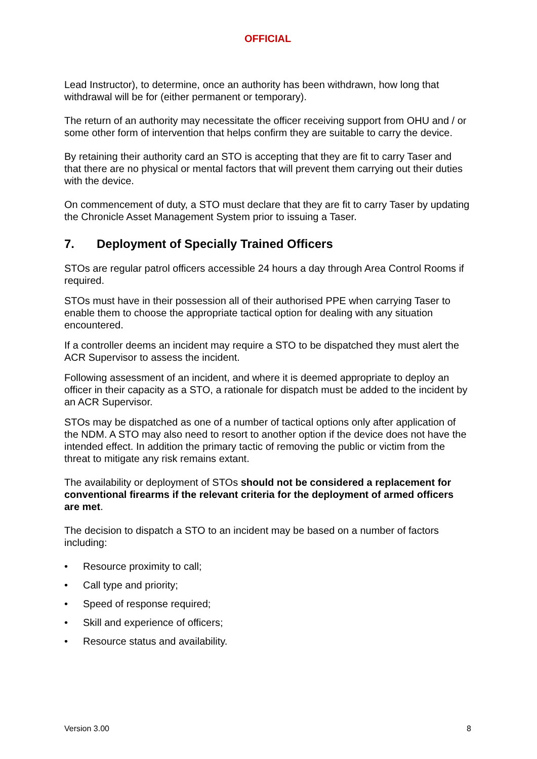OFFICIAL
Lead Instructor), to determine, once an authority has been withdrawn, how long that withdrawal will be for (either permanent or temporary).
The return of an authority may necessitate the officer receiving support from OHU and / or some other form of intervention that helps confirm they are suitable to carry the device.
By retaining their authority card an STO is accepting that they are fit to carry Taser and that there are no physical or mental factors that will prevent them carrying out their duties with the device.
On commencement of duty, a STO must declare that they are fit to carry Taser by updating the Chronicle Asset Management System prior to issuing a Taser.
7. Deployment of Specially Trained Officers
STOs are regular patrol officers accessible 24 hours a day through Area Control Rooms if required.
STOs must have in their possession all of their authorised PPE when carrying Taser to enable them to choose the appropriate tactical option for dealing with any situation encountered.
If a controller deems an incident may require a STO to be dispatched they must alert the ACR Supervisor to assess the incident.
Following assessment of an incident, and where it is deemed appropriate to deploy an officer in their capacity as a STO, a rationale for dispatch must be added to the incident by an ACR Supervisor.
STOs may be dispatched as one of a number of tactical options only after application of the NDM. A STO may also need to resort to another option if the device does not have the intended effect. In addition the primary tactic of removing the public or victim from the threat to mitigate any risk remains extant.
The availability or deployment of STOs should not be considered a replacement for conventional firearms if the relevant criteria for the deployment of armed officers are met.
The decision to dispatch a STO to an incident may be based on a number of factors including:
• Resource proximity to call;
• Call type and priority;
• Speed of response required;
• Skill and experience of officers;
• Resource status and availability.
Version 3.00 8